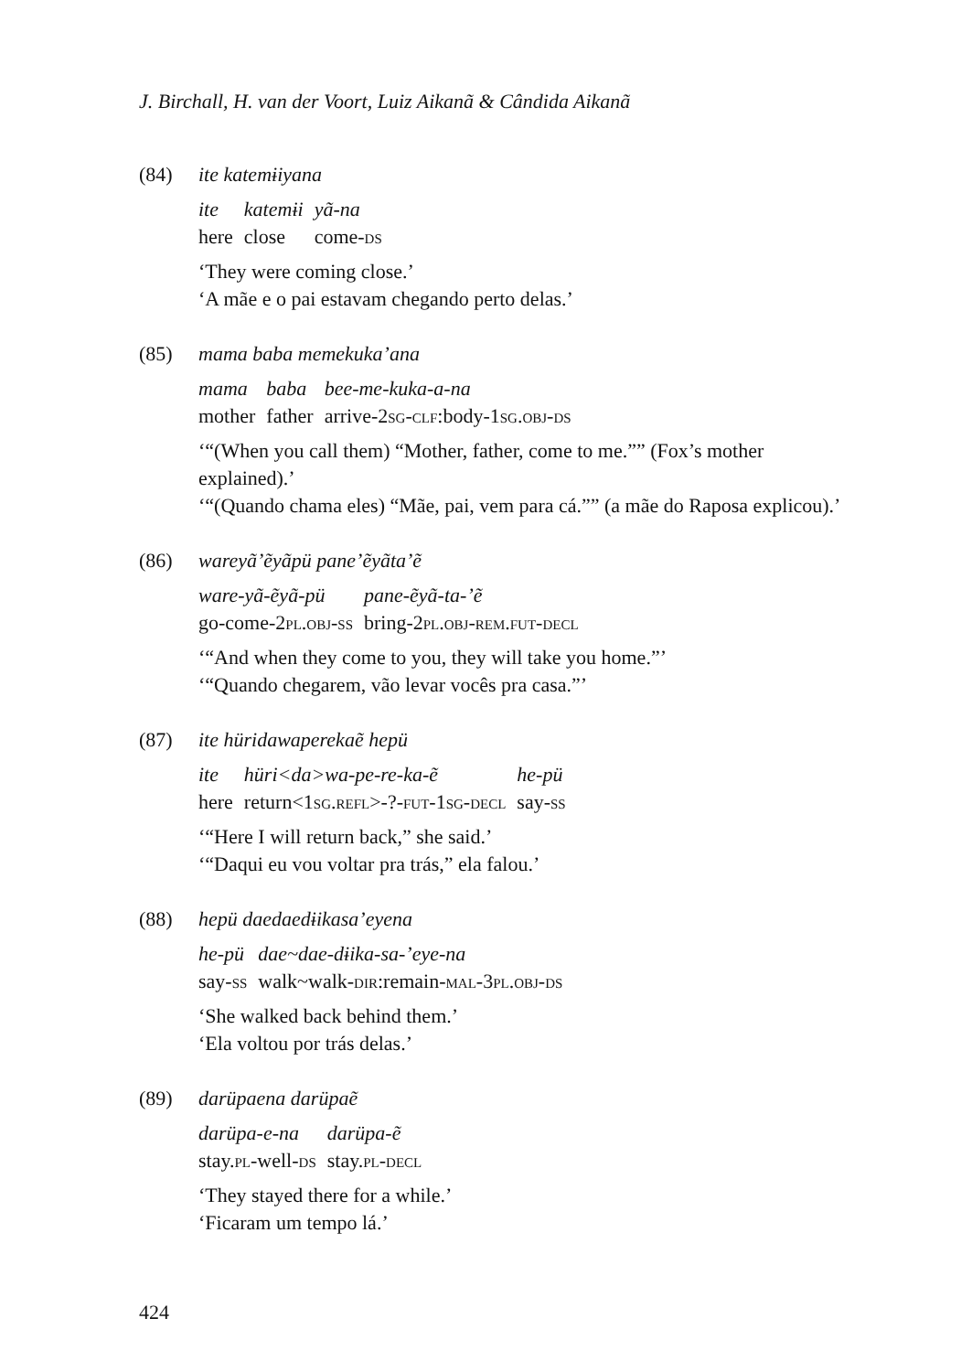J. Birchall, H. van der Voort, Luiz Aikanã & Cândida Aikanã
(84) ite katemɨiyana
| ite | katemɨi | yã-na |
| here | close | come- ds |
‘They were coming close.’
‘A mãe e o pai estavam chegando perto delas.’
(85) mama baba memekuka’ana
| mama | baba | bee-me-kuka-a-na |
| mother | father | arrive-2 sg-clf :body-1 sg.obj-ds |
‘“(When you call them) “Mother, father, come to me.”” (Fox’s mother explained).’
‘“(Quando chama eles) “Mãe, pai, vem para cá.”” (a mãe do Raposa explicou).’
(86) wareyã’ẽyãpü pane’ẽyãta’ẽ
| ware-yã-ẽyã-pü | pane-ẽyã-ta-’ẽ |
| go-come-2 pl.obj-ss | bring-2 pl.obj-rem.fut-decl |
‘“And when they come to you, they will take you home.”’
‘“Quando chegarem, vão levar vocês pra casa.”’
(87) ite hüridawaperekaẽ hepü
| ite | hüri<da>wa-pe-re-ka-ẽ | he-pü |
| here | return<1 sg.refl >-?- fut -1 sg-decl | say- ss |
‘“Here I will return back,” she said.’
‘“Daqui eu vou voltar pra trás,” ela falou.’
(88) hepü daedaedɨikasa’eyena
| he-pü | dae~dae-dɨika-sa-’eye-na |
| say- ss | walk~walk- dir :remain- mal -3 pl.obj-ds |
‘She walked back behind them.’
‘Ela voltou por trás delas.’
(89) darüpaena darüpaẽ
| darüpa-e-na | darüpa-ẽ |
| stay. pl -well- ds | stay. pl-decl |
‘They stayed there for a while.’
‘Ficaram um tempo lá.’
424